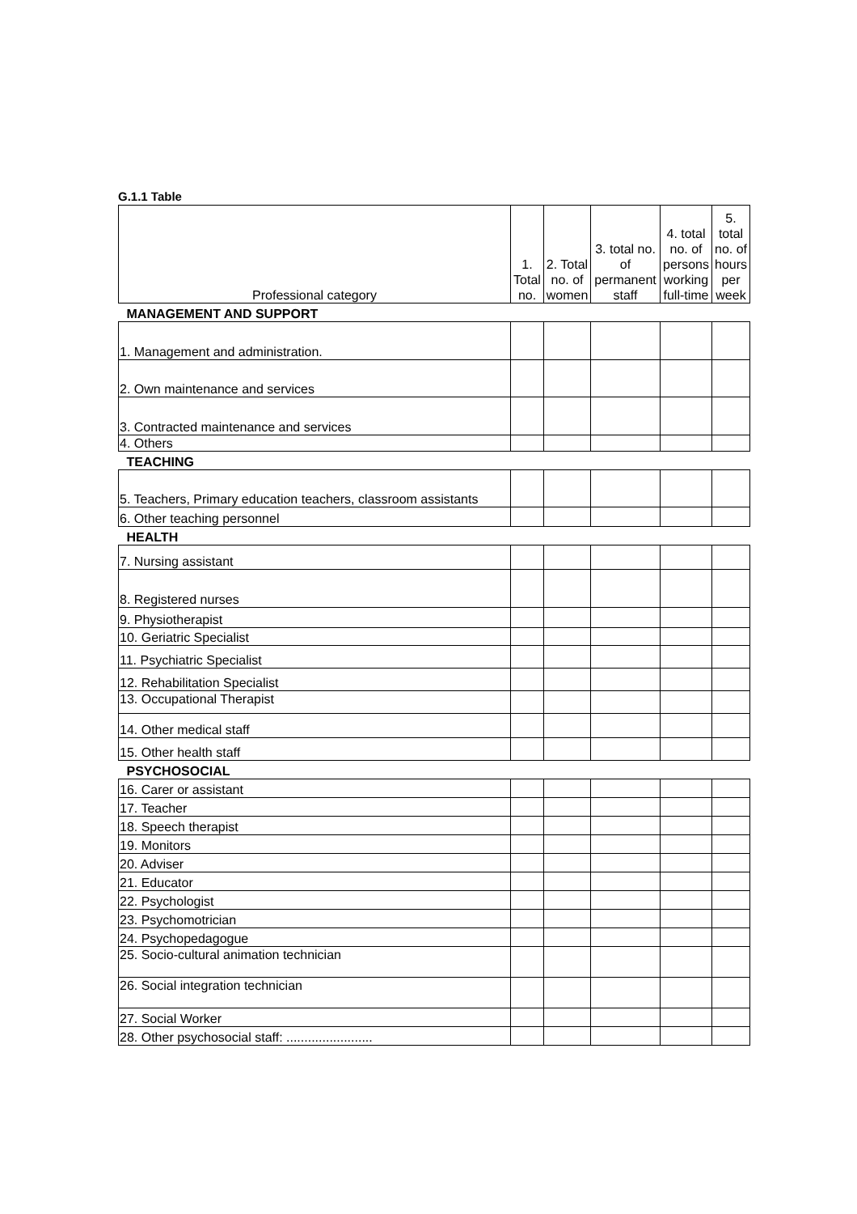G.1.1 Table
| Professional category | 1. Total no. | 2. Total no. of women | 3. total no. of permanent staff | 4. total no. of persons working full-time | 5. total no. of hours per week |
| --- | --- | --- | --- | --- | --- |
| MANAGEMENT AND SUPPORT | | | | | |
| 1. Management and administration. | | | | | |
| 2. Own maintenance and services | | | | | |
| 3. Contracted maintenance and services | | | | | |
| 4. Others | | | | | |
| TEACHING | | | | | |
| 5. Teachers, Primary education teachers, classroom assistants | | | | | |
| 6. Other teaching personnel | | | | | |
| HEALTH | | | | | |
| 7. Nursing assistant | | | | | |
| 8. Registered nurses | | | | | |
| 9. Physiotherapist | | | | | |
| 10. Geriatric Specialist | | | | | |
| 11. Psychiatric Specialist | | | | | |
| 12. Rehabilitation Specialist | | | | | |
| 13. Occupational Therapist | | | | | |
| 14. Other medical staff | | | | | |
| 15. Other health staff | | | | | |
| PSYCHOSOCIAL | | | | | |
| 16. Carer or assistant | | | | | |
| 17. Teacher | | | | | |
| 18. Speech therapist | | | | | |
| 19. Monitors | | | | | |
| 20. Adviser | | | | | |
| 21. Educator | | | | | |
| 22. Psychologist | | | | | |
| 23. Psychomotrician | | | | | |
| 24. Psychopedagogue | | | | | |
| 25. Socio-cultural animation technician | | | | | |
| 26. Social integration technician | | | | | |
| 27. Social Worker | | | | | |
| 28. Other psychosocial staff: ........................ | | | | | |